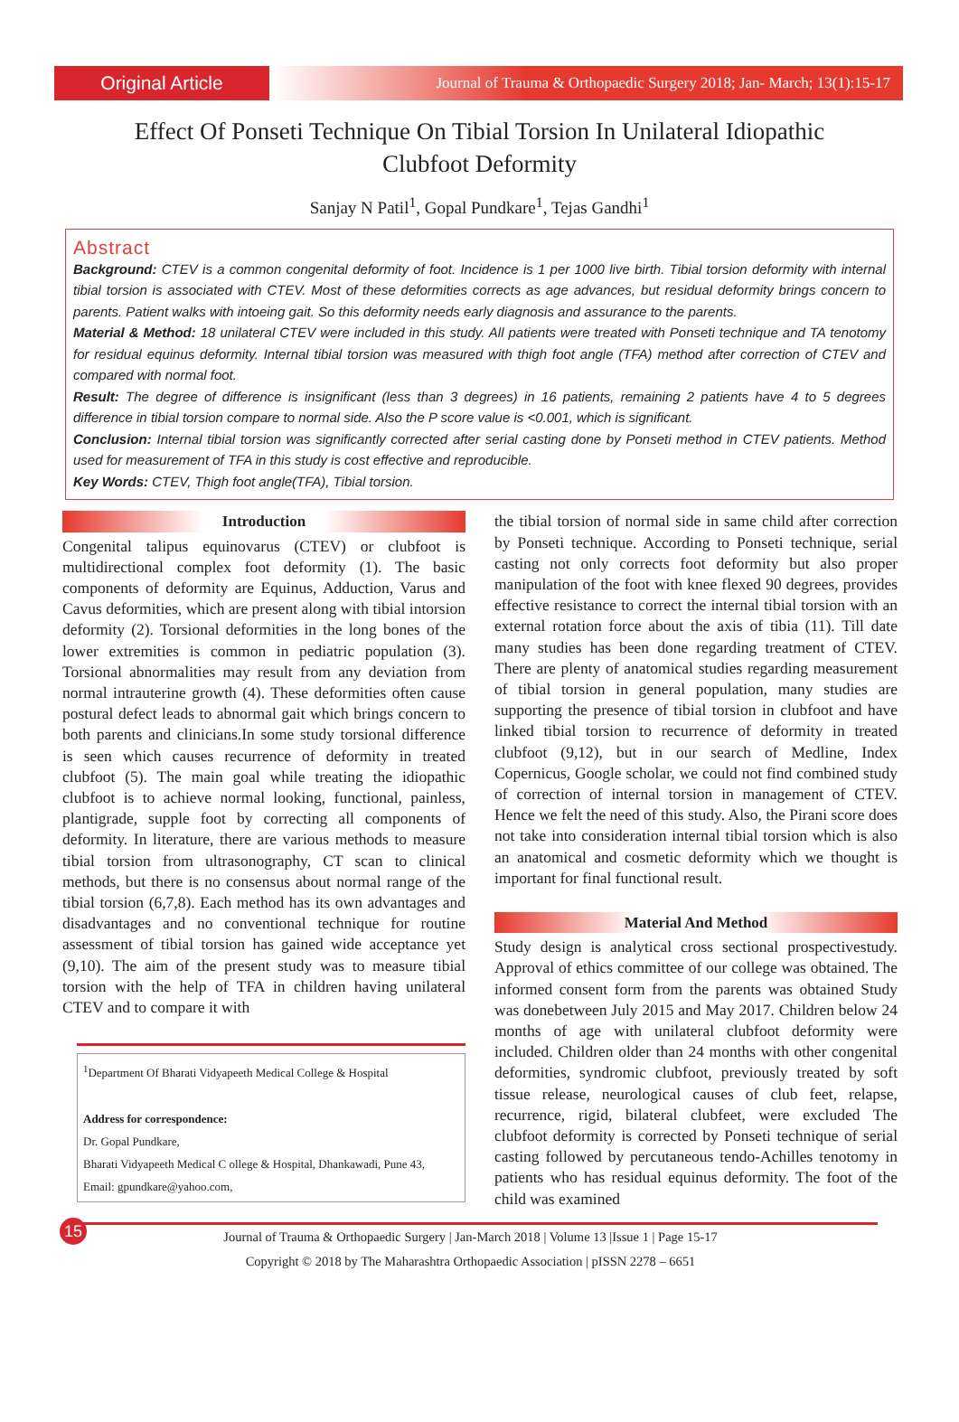Original Article
Journal of Trauma & Orthopaedic Surgery 2018; Jan- March; 13(1):15-17
Effect Of Ponseti Technique On Tibial Torsion In Unilateral Idiopathic Clubfoot Deformity
Sanjay N Patil<sup>1</sup>, Gopal Pundkare<sup>1</sup>, Tejas Gandhi<sup>1</sup>
Abstract
Background: CTEV is a common congenital deformity of foot. Incidence is 1 per 1000 live birth. Tibial torsion deformity with internal tibial torsion is associated with CTEV. Most of these deformities corrects as age advances, but residual deformity brings concern to parents. Patient walks with intoeing gait. So this deformity needs early diagnosis and assurance to the parents.
Material & Method: 18 unilateral CTEV were included in this study. All patients were treated with Ponseti technique and TA tenotomy for residual equinus deformity. Internal tibial torsion was measured with thigh foot angle (TFA) method after correction of CTEV and compared with normal foot.
Result: The degree of difference is insignificant (less than 3 degrees) in 16 patients, remaining 2 patients have 4 to 5 degrees difference in tibial torsion compare to normal side. Also the P score value is <0.001, which is significant.
Conclusion: Internal tibial torsion was significantly corrected after serial casting done by Ponseti method in CTEV patients. Method used for measurement of TFA in this study is cost effective and reproducible.
Key Words: CTEV, Thigh foot angle(TFA), Tibial torsion.
Introduction
Congenital talipus equinovarus (CTEV) or clubfoot is multidirectional complex foot deformity (1). The basic components of deformity are Equinus, Adduction, Varus and Cavus deformities, which are present along with tibial intorsion deformity (2). Torsional deformities in the long bones of the lower extremities is common in pediatric population (3). Torsional abnormalities may result from any deviation from normal intrauterine growth (4). These deformities often cause postural defect leads to abnormal gait which brings concern to both parents and clinicians.In some study torsional difference is seen which causes recurrence of deformity in treated clubfoot (5). The main goal while treating the idiopathic clubfoot is to achieve normal looking, functional, painless, plantigrade, supple foot by correcting all components of deformity. In literature, there are various methods to measure tibial torsion from ultrasonography, CT scan to clinical methods, but there is no consensus about normal range of the tibial torsion (6,7,8). Each method has its own advantages and disadvantages and no conventional technique for routine assessment of tibial torsion has gained wide acceptance yet (9,10). The aim of the present study was to measure tibial torsion with the help of TFA in children having unilateral CTEV and to compare it with
<sup>1</sup> Department Of Bharati Vidyapeeth Medical College & Hospital
Address for correspondence:
Dr. Gopal Pundkare,
Bharati Vidyapeeth Medical C ollege & Hospital, Dhankawadi, Pune 43,
Email: gpundkare@yahoo.com,
the tibial torsion of normal side in same child after correction by Ponseti technique. According to Ponseti technique, serial casting not only corrects foot deformity but also proper manipulation of the foot with knee flexed 90 degrees, provides effective resistance to correct the internal tibial torsion with an external rotation force about the axis of tibia (11). Till date many studies has been done regarding treatment of CTEV. There are plenty of anatomical studies regarding measurement of tibial torsion in general population, many studies are supporting the presence of tibial torsion in clubfoot and have linked tibial torsion to recurrence of deformity in treated clubfoot (9,12), but in our search of Medline, Index Copernicus, Google scholar, we could not find combined study of correction of internal torsion in management of CTEV. Hence we felt the need of this study. Also, the Pirani score does not take into consideration internal tibial torsion which is also an anatomical and cosmetic deformity which we thought is important for final functional result.
Material And Method
Study design is analytical cross sectional prospectivestudy. Approval of ethics committee of our college was obtained. The informed consent form from the parents was obtained Study was donebetween July 2015 and May 2017. Children below 24 months of age with unilateral clubfoot deformity were included. Children older than 24 months with other congenital deformities, syndromic clubfoot, previously treated by soft tissue release, neurological causes of club feet, relapse, recurrence, rigid, bilateral clubfeet, were excluded The clubfoot deformity is corrected by Ponseti technique of serial casting followed by percutaneous tendo-Achilles tenotomy in patients who has residual equinus deformity. The foot of the child was examined
15 Journal of Trauma & Orthopaedic Surgery | Jan-March 2018 | Volume 13 |Issue 1 | Page 15-17
Copyright © 2018 by The Maharashtra Orthopaedic Association | pISSN 2278 – 6651